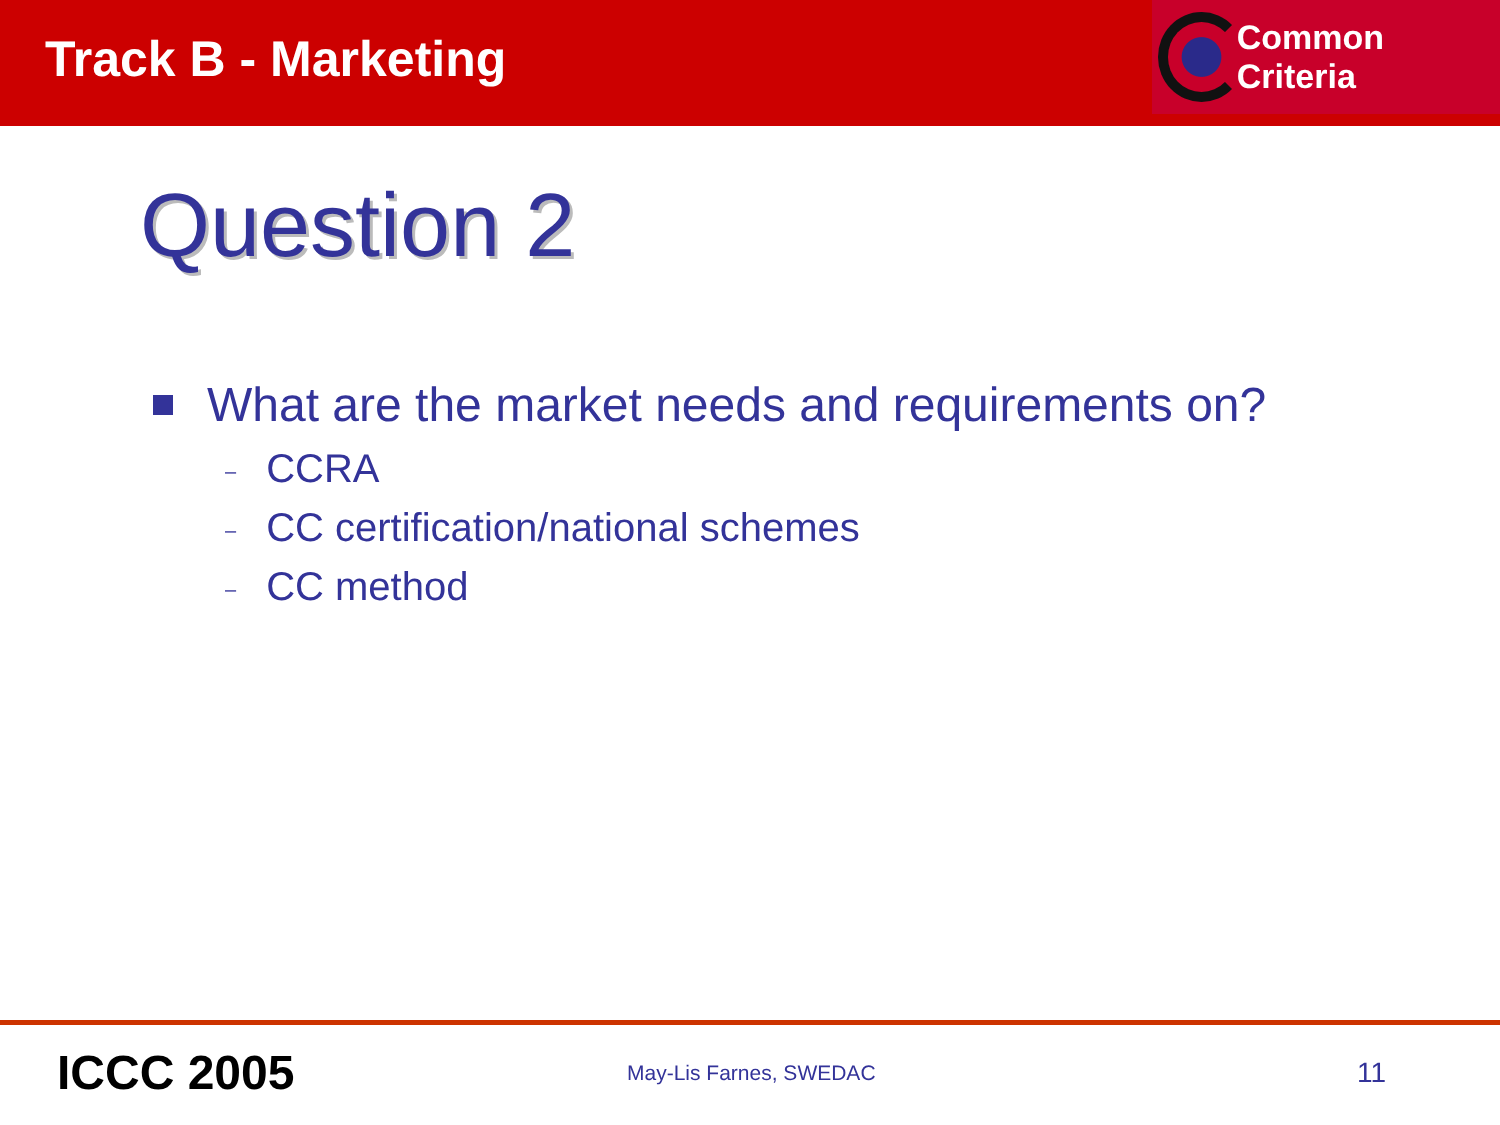Track B - Marketing
Common Criteria
Question 2
What are the market needs and requirements on?
– CCRA
– CC certification/national schemes
– CC method
ICCC 2005
May-Lis Farnes, SWEDAC
11